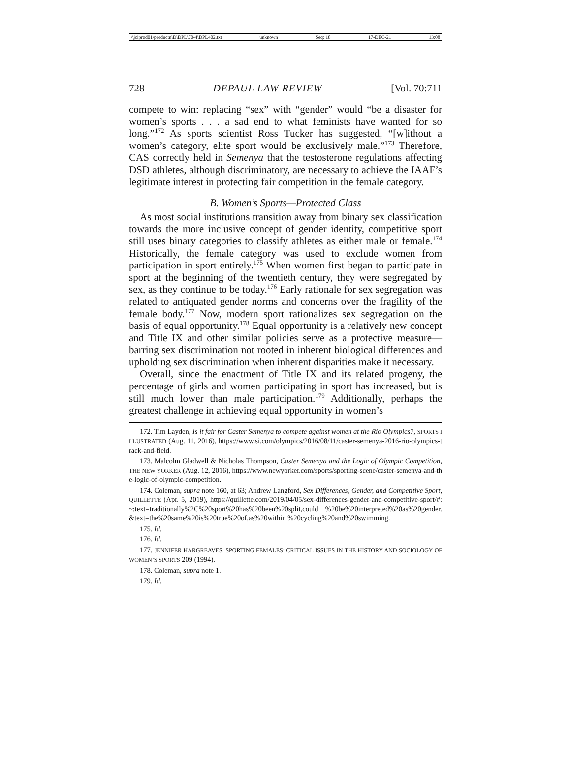\\jciprod01\productn\D\DPL\70-4\DPL402.txt unknown Seq: 18 17-DEC-21 13:08
728 DEPAUL LAW REVIEW [Vol. 70:711
compete to win: replacing “sex” with “gender” would “be a disaster for women’s sports . . . a sad end to what feminists have wanted for so long.”<sup>172</sup> As sports scientist Ross Tucker has suggested, “[w]ithout a women’s category, elite sport would be exclusively male.”<sup>173</sup> Therefore, CAS correctly held in Semenya that the testosterone regulations affecting DSD athletes, although discriminatory, are necessary to achieve the IAAF’s legitimate interest in protecting fair competition in the female category.
B. Women’s Sports—Protected Class
As most social institutions transition away from binary sex classification towards the more inclusive concept of gender identity, competitive sport still uses binary categories to classify athletes as either male or female.<sup>174</sup> Historically, the female category was used to exclude women from participation in sport entirely.<sup>175</sup> When women first began to participate in sport at the beginning of the twentieth century, they were segregated by sex, as they continue to be today.<sup>176</sup> Early rationale for sex segregation was related to antiquated gender norms and concerns over the fragility of the female body.<sup>177</sup> Now, modern sport rationalizes sex segregation on the basis of equal opportunity.<sup>178</sup> Equal opportunity is a relatively new concept and Title IX and other similar policies serve as a protective measure—barring sex discrimination not rooted in inherent biological differences and upholding sex discrimination when inherent disparities make it necessary.
Overall, since the enactment of Title IX and its related progeny, the percentage of girls and women participating in sport has increased, but is still much lower than male participation.<sup>179</sup> Additionally, perhaps the greatest challenge in achieving equal opportunity in women’s
172. Tim Layden, Is it fair for Caster Semenya to compete against women at the Rio Olympics?, SPORTS ILLUSTRATED (Aug. 11, 2016), https://www.si.com/olympics/2016/08/11/caster-semenya-2016-rio-olympics-track-and-field.
173. Malcolm Gladwell & Nicholas Thompson, Caster Semenya and the Logic of Olympic Competition, THE NEW YORKER (Aug. 12, 2016), https://www.newyorker.com/sports/sporting-scene/caster-semenya-and-the-logic-of-olympic-competition.
174. Coleman, supra note 160, at 63; Andrew Langford, Sex Differences, Gender, and Competitive Sport, QUILLETTE (Apr. 5, 2019), https://quillette.com/2019/04/05/sex-differences-gender-and-competitive-sport/#:~:text=traditionally%2C%20sport%20has%20been%20split,could %20be%20interpreted%20as%20gender.&text=the%20same%20is%20true%20of,as%20within %20cycling%20and%20swimming.
175. Id.
176. Id.
177. JENNIFER HARGREAVES, SPORTING FEMALES: CRITICAL ISSUES IN THE HISTORY AND SOCIOLOGY OF WOMEN’S SPORTS 209 (1994).
178. Coleman, supra note 1.
179. Id.